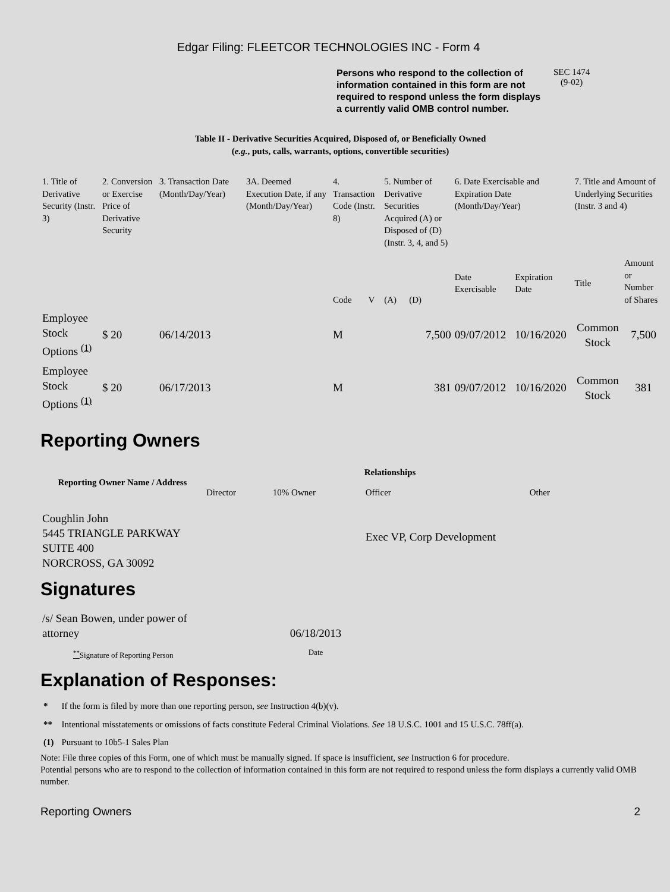Edgar Filing: FLEETCOR TECHNOLOGIES INC - Form 4
Persons who respond to the collection of information contained in this form are not required to respond unless the form displays a currently valid OMB control number.
SEC 1474
(9-02)
Table II - Derivative Securities Acquired, Disposed of, or Beneficially Owned
(e.g., puts, calls, warrants, options, convertible securities)
| 1. Title of Derivative Security (Instr. 3) | 2. Conversion or Exercise Price of Derivative Security | 3. Transaction Date (Month/Day/Year) | 3A. Deemed Execution Date, if any (Month/Day/Year) | 4. Transaction Code (Instr. 8) | | 5. Number of Derivative Securities Acquired (A) or Disposed of (D) (Instr. 3, 4, and 5) | | 6. Date Exercisable and Expiration Date (Month/Day/Year) | | 7. Title and Amount of Underlying Securities (Instr. 3 and 4) | |
| --- | --- | --- | --- | --- | --- | --- | --- | --- | --- | --- | --- |
| | | | | Code | V | (A) | (D) | Date Exercisable | Expiration Date | Title | Amount or Number of Shares |
| Employee Stock Options <sup>(1)</sup> | $ 20 | 06/14/2013 | | M | | | 7,500 | 09/07/2012 | 10/16/2020 | Common Stock | 7,500 |
| Employee Stock Options <sup>(1)</sup> | $ 20 | 06/17/2013 | | M | | | 381 | 09/07/2012 | 10/16/2020 | Common Stock | 381 |
Reporting Owners
| Reporting Owner Name / Address | Relationships | | | |
| --- | --- | --- | --- | --- |
| | Director | 10% Owner | Officer | Other |
| Coughlin John 5445 TRIANGLE PARKWAY SUITE 400 NORCROSS, GA 30092 | | | Exec VP, Corp Development | |
Signatures
| /s/ Sean Bowen, under power of attorney | 06/18/2013 |
| <sup>**</sup> Signature of Reporting Person | Date |
Explanation of Responses:
| * | If the form is filed by more than one reporting person, see Instruction 4(b)(v). |
| ** | Intentional misstatements or omissions of facts constitute Federal Criminal Violations. See 18 U.S.C. 1001 and 15 U.S.C. 78ff(a). |
| (1) | Pursuant to 10b5-1 Sales Plan |
Note: File three copies of this Form, one of which must be manually signed. If space is insufficient, see Instruction 6 for procedure.
Potential persons who are to respond to the collection of information contained in this form are not required to respond unless the form displays a currently valid OMB number.
Reporting Owners 2